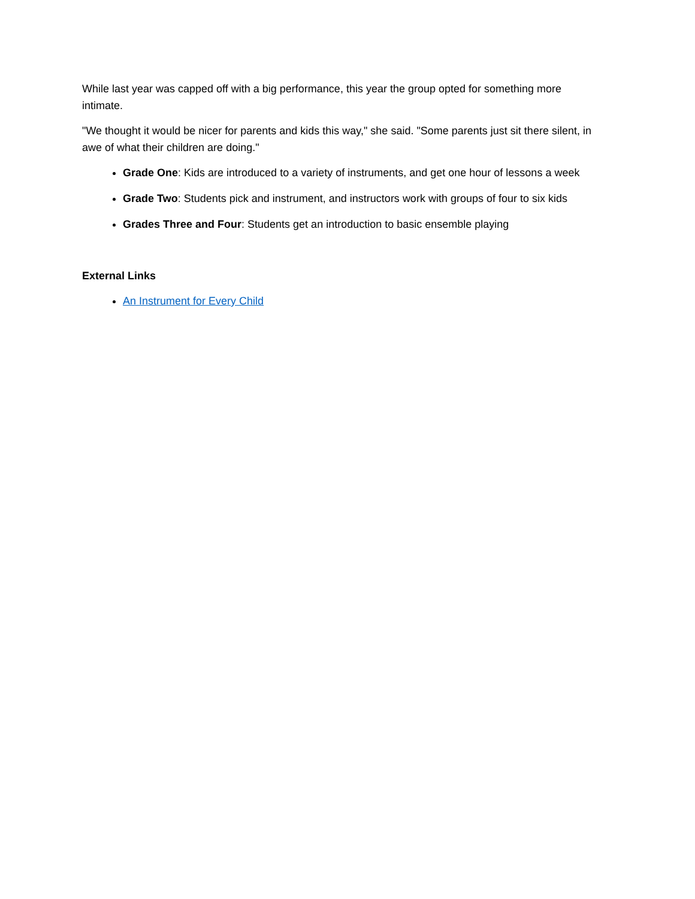While last year was capped off with a big performance, this year the group opted for something more intimate.
"We thought it would be nicer for parents and kids this way," she said. "Some parents just sit there silent, in awe of what their children are doing."
Grade One: Kids are introduced to a variety of instruments, and get one hour of lessons a week
Grade Two: Students pick and instrument, and instructors work with groups of four to six kids
Grades Three and Four: Students get an introduction to basic ensemble playing
External Links
An Instrument for Every Child